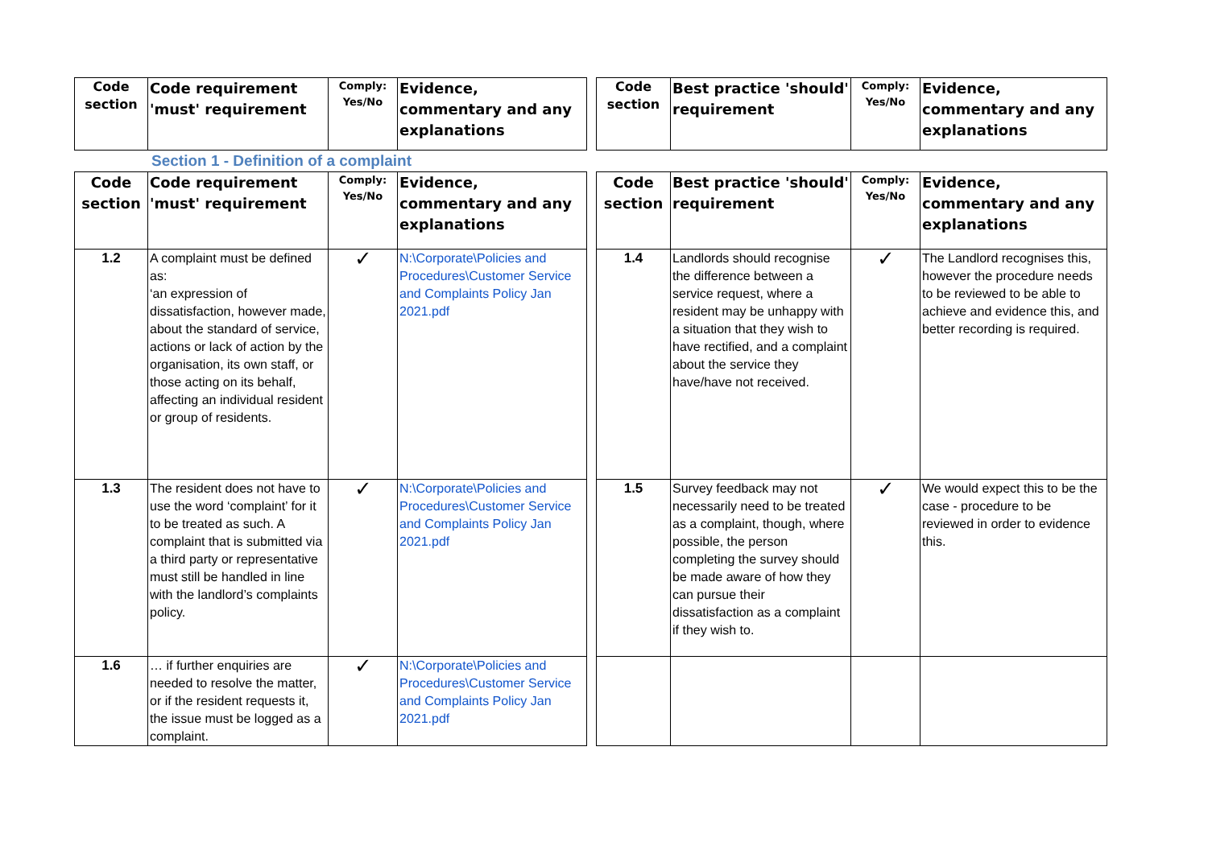| Code section | Code requirement 'must' requirement | Comply: Yes/No | Evidence, commentary and any explanations | | Code section | Best practice 'should' requirement | Comply: Yes/No | Evidence, commentary and any explanations |
Section 1 - Definition of a complaint
| Code section | Code requirement 'must' requirement | Comply: Yes/No | Evidence, commentary and any explanations | | Code section | Best practice 'should' requirement | Comply: Yes/No | Evidence, commentary and any explanations |
| 1.2 | A complaint must be defined as: ‘an expression of dissatisfaction, however made, about the standard of service, actions or lack of action by the organisation, its own staff, or those acting on its behalf, affecting an individual resident or group of residents. | ✓ | N:\Corporate\Policies and Procedures\Customer Service and Complaints Policy Jan 2021.pdf | | 1.4 | Landlords should recognise the difference between a service request, where a resident may be unhappy with a situation that they wish to have rectified, and a complaint about the service they have/have not received. | ✓ | The Landlord recognises this, however the procedure needs to be reviewed to be able to achieve and evidence this, and better recording is required. |
| 1.3 | The resident does not have to use the word ‘complaint’ for it to be treated as such. A complaint that is submitted via a third party or representative must still be handled in line with the landlord’s complaints policy. | ✓ | N:\Corporate\Policies and Procedures\Customer Service and Complaints Policy Jan 2021.pdf | | 1.5 | Survey feedback may not necessarily need to be treated as a complaint, though, where possible, the person completing the survey should be made aware of how they can pursue their dissatisfaction as a complaint if they wish to. | ✓ | We would expect this to be the case - procedure to be reviewed in order to evidence this. |
| 1.6 | … if further enquiries are needed to resolve the matter, or if the resident requests it, the issue must be logged as a complaint. | ✓ | N:\Corporate\Policies and Procedures\Customer Service and Complaints Policy Jan 2021.pdf | | | | | |